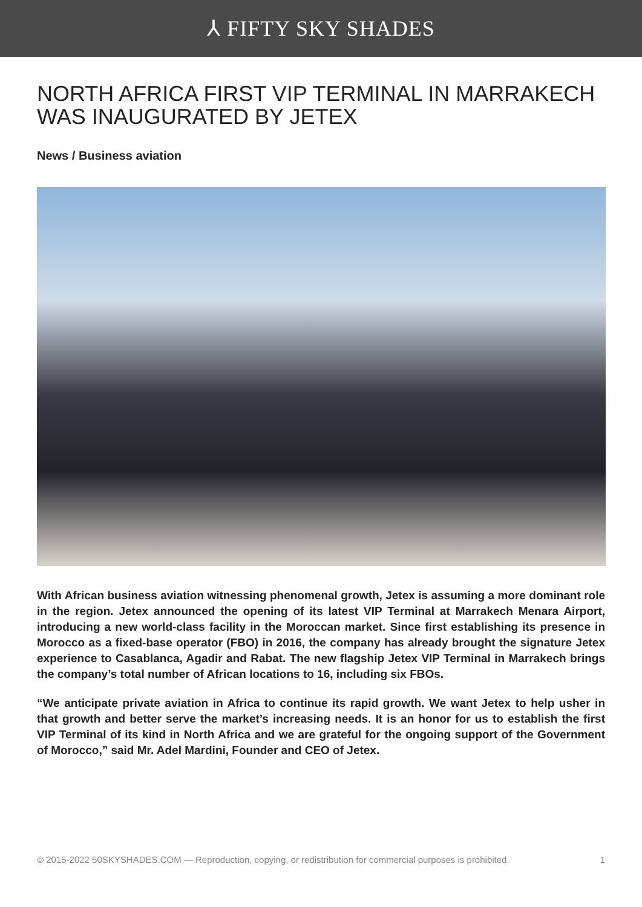⅄ FIFTY SKY SHADES
NORTH AFRICA FIRST VIP TERMINAL IN MARRAKECH WAS INAUGURATED BY JETEX
News / Business aviation
With African business aviation witnessing phenomenal growth, Jetex is assuming a more dominant role in the region. Jetex announced the opening of its latest VIP Terminal at Marrakech Menara Airport, introducing a new world-class facility in the Moroccan market. Since first establishing its presence in Morocco as a fixed-base operator (FBO) in 2016, the company has already brought the signature Jetex experience to Casablanca, Agadir and Rabat. The new flagship Jetex VIP Terminal in Marrakech brings the company’s total number of African locations to 16, including six FBOs.
“We anticipate private aviation in Africa to continue its rapid growth. We want Jetex to help usher in that growth and better serve the market’s increasing needs. It is an honor for us to establish the first VIP Terminal of its kind in North Africa and we are grateful for the ongoing support of the Government of Morocco,” said Mr. Adel Mardini, Founder and CEO of Jetex.
© 2015-2022 50SKYSHADES.COM — Reproduction, copying, or redistribution for commercial purposes is prohibited. 1